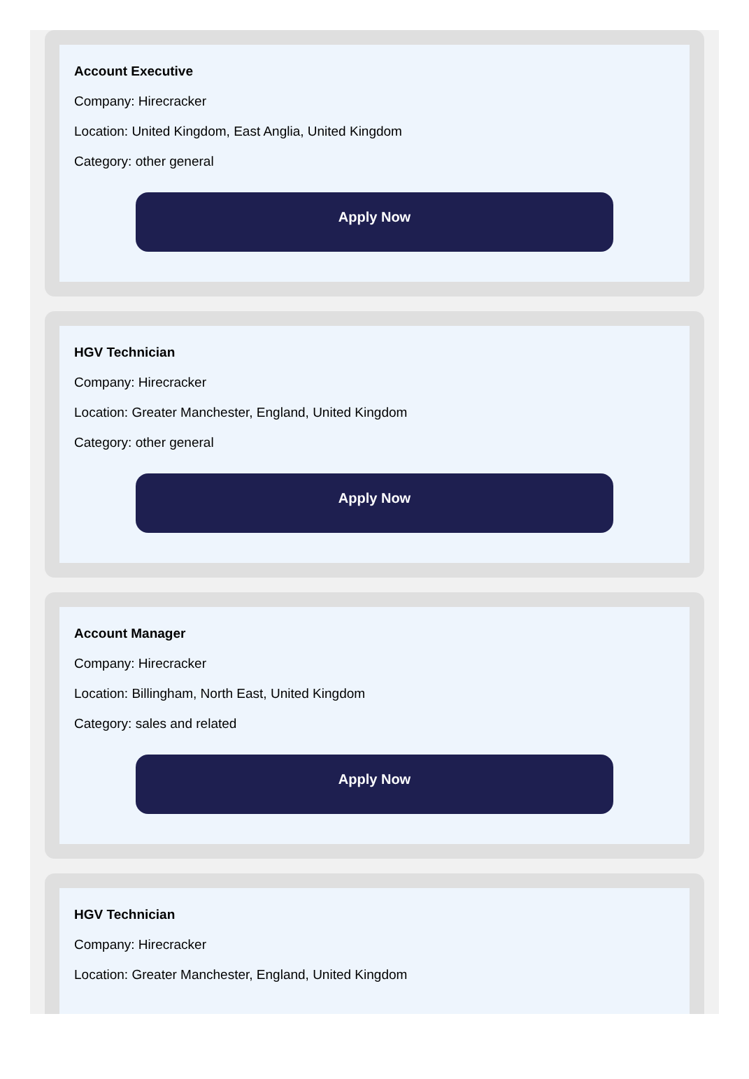Account Executive
Company: Hirecracker
Location: United Kingdom, East Anglia, United Kingdom
Category: other general
Apply Now
HGV Technician
Company: Hirecracker
Location: Greater Manchester, England, United Kingdom
Category: other general
Apply Now
Account Manager
Company: Hirecracker
Location: Billingham, North East, United Kingdom
Category: sales and related
Apply Now
HGV Technician
Company: Hirecracker
Location: Greater Manchester, England, United Kingdom